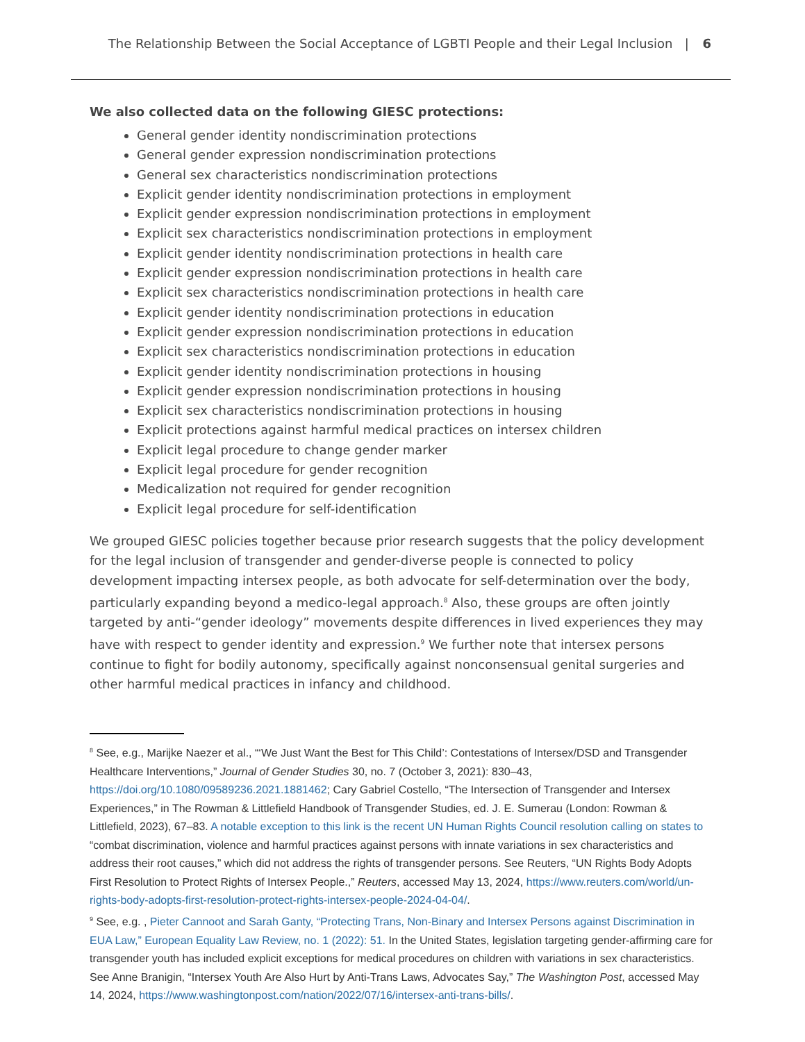The Relationship Between the Social Acceptance of LGBTI People and their Legal Inclusion | 6
We also collected data on the following GIESC protections:
General gender identity nondiscrimination protections
General gender expression nondiscrimination protections
General sex characteristics nondiscrimination protections
Explicit gender identity nondiscrimination protections in employment
Explicit gender expression nondiscrimination protections in employment
Explicit sex characteristics nondiscrimination protections in employment
Explicit gender identity nondiscrimination protections in health care
Explicit gender expression nondiscrimination protections in health care
Explicit sex characteristics nondiscrimination protections in health care
Explicit gender identity nondiscrimination protections in education
Explicit gender expression nondiscrimination protections in education
Explicit sex characteristics nondiscrimination protections in education
Explicit gender identity nondiscrimination protections in housing
Explicit gender expression nondiscrimination protections in housing
Explicit sex characteristics nondiscrimination protections in housing
Explicit protections against harmful medical practices on intersex children
Explicit legal procedure to change gender marker
Explicit legal procedure for gender recognition
Medicalization not required for gender recognition
Explicit legal procedure for self-identification
We grouped GIESC policies together because prior research suggests that the policy development for the legal inclusion of transgender and gender-diverse people is connected to policy development impacting intersex people, as both advocate for self-determination over the body, particularly expanding beyond a medico-legal approach.<sup>8</sup> Also, these groups are often jointly targeted by anti-“gender ideology” movements despite differences in lived experiences they may have with respect to gender identity and expression.<sup>9</sup> We further note that intersex persons continue to fight for bodily autonomy, specifically against nonconsensual genital surgeries and other harmful medical practices in infancy and childhood.
<sup>8</sup> See, e.g., Marijke Naezer et al., “‘We Just Want the Best for This Child’: Contestations of Intersex/DSD and Transgender Healthcare Interventions,” Journal of Gender Studies 30, no. 7 (October 3, 2021): 830–43, https://doi.org/10.1080/09589236.2021.1881462; Cary Gabriel Costello, “The Intersection of Transgender and Intersex Experiences,” in The Rowman & Littlefield Handbook of Transgender Studies, ed. J. E. Sumerau (London: Rowman & Littlefield, 2023), 67–83. A notable exception to this link is the recent UN Human Rights Council resolution calling on states to “combat discrimination, violence and harmful practices against persons with innate variations in sex characteristics and address their root causes,” which did not address the rights of transgender persons. See Reuters, “UN Rights Body Adopts First Resolution to Protect Rights of Intersex People.,” Reuters, accessed May 13, 2024, https://www.reuters.com/world/un-rights-body-adopts-first-resolution-protect-rights-intersex-people-2024-04-04/.
<sup>9</sup> See, e.g. , Pieter Cannoot and Sarah Ganty, “Protecting Trans, Non-Binary and Intersex Persons against Discrimination in EUA Law,” European Equality Law Review, no. 1 (2022): 51. In the United States, legislation targeting gender-affirming care for transgender youth has included explicit exceptions for medical procedures on children with variations in sex characteristics. See Anne Branigin, “Intersex Youth Are Also Hurt by Anti-Trans Laws, Advocates Say,” The Washington Post, accessed May 14, 2024, https://www.washingtonpost.com/nation/2022/07/16/intersex-anti-trans-bills/.